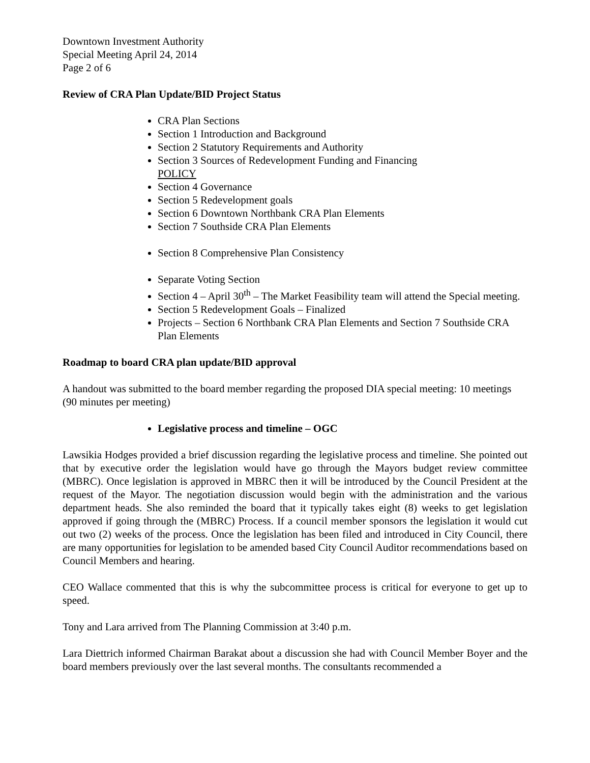Downtown Investment Authority
Special Meeting April 24, 2014
Page 2 of 6
Review of CRA Plan Update/BID Project Status
CRA Plan Sections
Section 1 Introduction and Background
Section 2 Statutory Requirements and Authority
Section 3 Sources of Redevelopment Funding and Financing
POLICY
Section 4 Governance
Section 5 Redevelopment goals
Section 6 Downtown Northbank CRA Plan Elements
Section 7 Southside CRA Plan Elements
Section 8 Comprehensive Plan Consistency
Separate Voting Section
Section 4 – April 30<sup>th</sup> – The Market Feasibility team will attend the Special meeting.
Section 5 Redevelopment Goals – Finalized
Projects – Section 6 Northbank CRA Plan Elements and Section 7 Southside CRA Plan Elements
Roadmap to board CRA plan update/BID approval
A handout was submitted to the board member regarding the proposed DIA special meeting: 10 meetings (90 minutes per meeting)
Legislative process and timeline – OGC
Lawsikia Hodges provided a brief discussion regarding the legislative process and timeline. She pointed out that by executive order the legislation would have go through the Mayors budget review committee (MBRC). Once legislation is approved in MBRC then it will be introduced by the Council President at the request of the Mayor. The negotiation discussion would begin with the administration and the various department heads. She also reminded the board that it typically takes eight (8) weeks to get legislation approved if going through the (MBRC) Process. If a council member sponsors the legislation it would cut out two (2) weeks of the process. Once the legislation has been filed and introduced in City Council, there are many opportunities for legislation to be amended based City Council Auditor recommendations based on Council Members and hearing.
CEO Wallace commented that this is why the subcommittee process is critical for everyone to get up to speed.
Tony and Lara arrived from The Planning Commission at 3:40 p.m.
Lara Diettrich informed Chairman Barakat about a discussion she had with Council Member Boyer and the board members previously over the last several months. The consultants recommended a